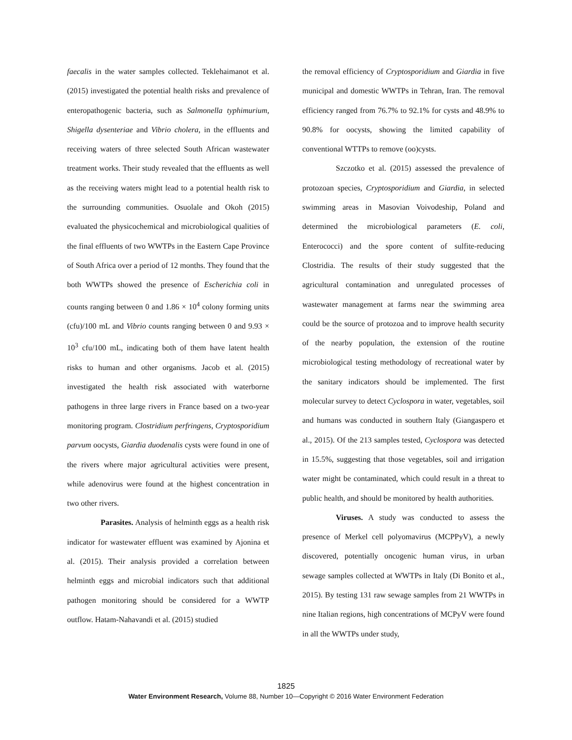faecalis in the water samples collected. Teklehaimanot et al. (2015) investigated the potential health risks and prevalence of enteropathogenic bacteria, such as Salmonella typhimurium, Shigella dysenteriae and Vibrio cholera, in the effluents and receiving waters of three selected South African wastewater treatment works. Their study revealed that the effluents as well as the receiving waters might lead to a potential health risk to the surrounding communities. Osuolale and Okoh (2015) evaluated the physicochemical and microbiological qualities of the final effluents of two WWTPs in the Eastern Cape Province of South Africa over a period of 12 months. They found that the both WWTPs showed the presence of Escherichia coli in counts ranging between 0 and 1.86 × 10<sup>4</sup> colony forming units (cfu)/100 mL and Vibrio counts ranging between 0 and 9.93 × 10<sup>3</sup> cfu/100 mL, indicating both of them have latent health risks to human and other organisms. Jacob et al. (2015) investigated the health risk associated with waterborne pathogens in three large rivers in France based on a two-year monitoring program. Clostridium perfringens, Cryptosporidium parvum oocysts, Giardia duodenalis cysts were found in one of the rivers where major agricultural activities were present, while adenovirus were found at the highest concentration in two other rivers.
Parasites. Analysis of helminth eggs as a health risk indicator for wastewater effluent was examined by Ajonina et al. (2015). Their analysis provided a correlation between helminth eggs and microbial indicators such that additional pathogen monitoring should be considered for a WWTP outflow. Hatam-Nahavandi et al. (2015) studied
the removal efficiency of Cryptosporidium and Giardia in five municipal and domestic WWTPs in Tehran, Iran. The removal efficiency ranged from 76.7% to 92.1% for cysts and 48.9% to 90.8% for oocysts, showing the limited capability of conventional WTTPs to remove (oo)cysts.
Szczotko et al. (2015) assessed the prevalence of protozoan species, Cryptosporidium and Giardia, in selected swimming areas in Masovian Voivodeship, Poland and determined the microbiological parameters (E. coli, Enterococci) and the spore content of sulfite-reducing Clostridia. The results of their study suggested that the agricultural contamination and unregulated processes of wastewater management at farms near the swimming area could be the source of protozoa and to improve health security of the nearby population, the extension of the routine microbiological testing methodology of recreational water by the sanitary indicators should be implemented. The first molecular survey to detect Cyclospora in water, vegetables, soil and humans was conducted in southern Italy (Giangaspero et al., 2015). Of the 213 samples tested, Cyclospora was detected in 15.5%, suggesting that those vegetables, soil and irrigation water might be contaminated, which could result in a threat to public health, and should be monitored by health authorities.
Viruses. A study was conducted to assess the presence of Merkel cell polyomavirus (MCPPyV), a newly discovered, potentially oncogenic human virus, in urban sewage samples collected at WWTPs in Italy (Di Bonito et al., 2015). By testing 131 raw sewage samples from 21 WWTPs in nine Italian regions, high concentrations of MCPyV were found in all the WWTPs under study,
1825
Water Environment Research, Volume 88, Number 10—Copyright © 2016 Water Environment Federation